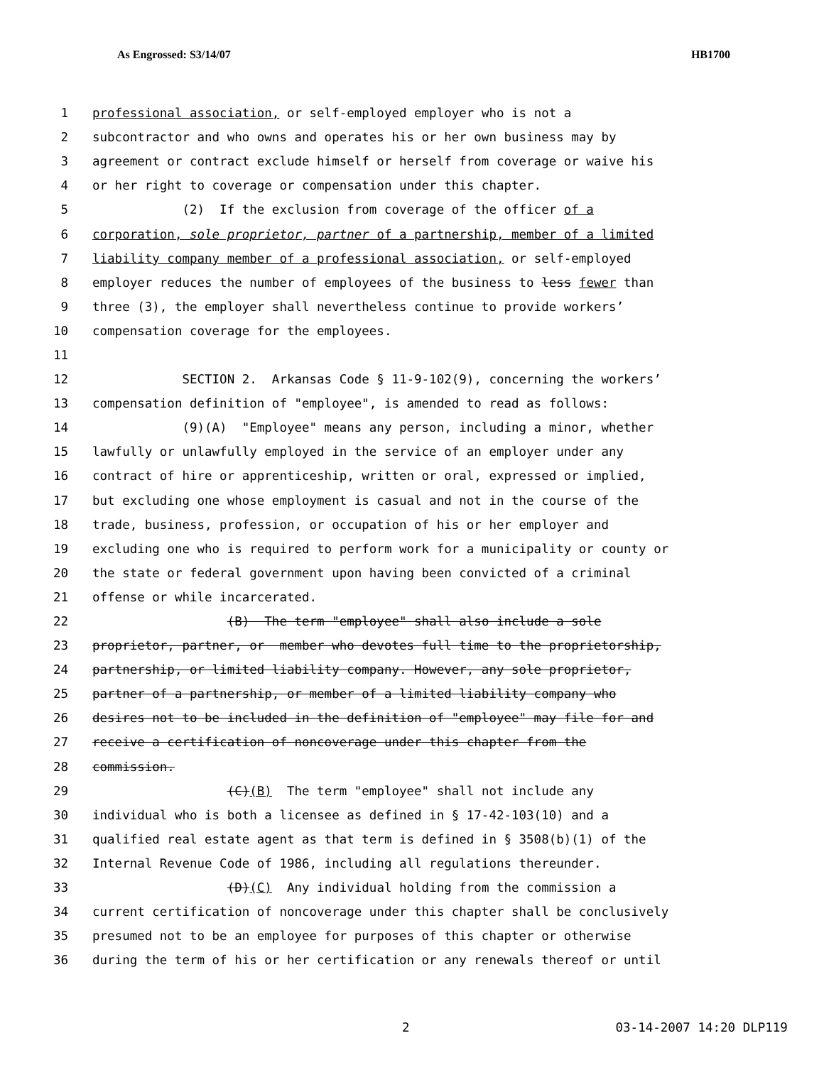As Engrossed: S3/14/07 HB1700
1 professional association, or self-employed employer who is not a
2 subcontractor and who owns and operates his or her own business may by
3 agreement or contract exclude himself or herself from coverage or waive his
4 or her right to coverage or compensation under this chapter.
5 (2) If the exclusion from coverage of the officer of a
6 corporation, sole proprietor, partner of a partnership, member of a limited
7 liability company member of a professional association, or self-employed
8 employer reduces the number of employees of the business to less fewer than
9 three (3), the employer shall nevertheless continue to provide workers’
10 compensation coverage for the employees.
11
12 SECTION 2. Arkansas Code § 11-9-102(9), concerning the workers’
13 compensation definition of "employee", is amended to read as follows:
14 (9)(A) "Employee" means any person, including a minor, whether
15 lawfully or unlawfully employed in the service of an employer under any
16 contract of hire or apprenticeship, written or oral, expressed or implied,
17 but excluding one whose employment is casual and not in the course of the
18 trade, business, profession, or occupation of his or her employer and
19 excluding one who is required to perform work for a municipality or county or
20 the state or federal government upon having been convicted of a criminal
21 offense or while incarcerated.
22 (B) The term "employee" shall also include a sole
23 proprietor, partner, or member who devotes full time to the proprietorship,
24 partnership, or limited liability company. However, any sole proprietor,
25 partner of a partnership, or member of a limited liability company who
26 desires not to be included in the definition of "employee" may file for and
27 receive a certification of noncoverage under this chapter from the
28 commission.
29 (C)(B) The term "employee" shall not include any
30 individual who is both a licensee as defined in § 17-42-103(10) and a
31 qualified real estate agent as that term is defined in § 3508(b)(1) of the
32 Internal Revenue Code of 1986, including all regulations thereunder.
33 (D)(C) Any individual holding from the commission a
34 current certification of noncoverage under this chapter shall be conclusively
35 presumed not to be an employee for purposes of this chapter or otherwise
36 during the term of his or her certification or any renewals thereof or until
2 03-14-2007 14:20 DLP119